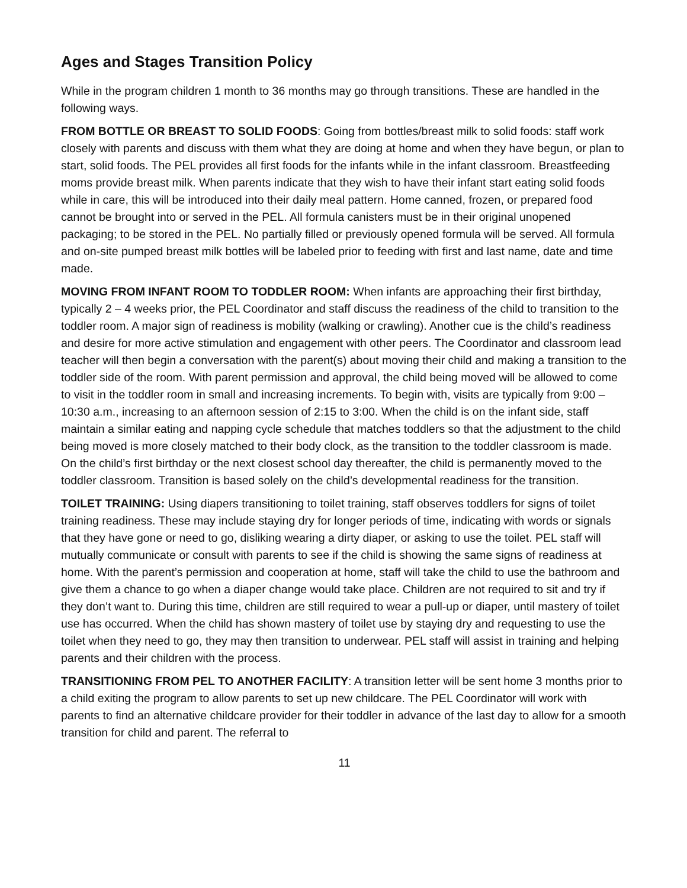Ages and Stages Transition Policy
While in the program children 1 month to 36 months may go through transitions. These are handled in the following ways.
FROM BOTTLE OR BREAST TO SOLID FOODS: Going from bottles/breast milk to solid foods: staff work closely with parents and discuss with them what they are doing at home and when they have begun, or plan to start, solid foods. The PEL provides all first foods for the infants while in the infant classroom. Breastfeeding moms provide breast milk. When parents indicate that they wish to have their infant start eating solid foods while in care, this will be introduced into their daily meal pattern. Home canned, frozen, or prepared food cannot be brought into or served in the PEL. All formula canisters must be in their original unopened packaging; to be stored in the PEL. No partially filled or previously opened formula will be served. All formula and on-site pumped breast milk bottles will be labeled prior to feeding with first and last name, date and time made.
MOVING FROM INFANT ROOM TO TODDLER ROOM: When infants are approaching their first birthday, typically 2 – 4 weeks prior, the PEL Coordinator and staff discuss the readiness of the child to transition to the toddler room. A major sign of readiness is mobility (walking or crawling). Another cue is the child’s readiness and desire for more active stimulation and engagement with other peers. The Coordinator and classroom lead teacher will then begin a conversation with the parent(s) about moving their child and making a transition to the toddler side of the room. With parent permission and approval, the child being moved will be allowed to come to visit in the toddler room in small and increasing increments. To begin with, visits are typically from 9:00 – 10:30 a.m., increasing to an afternoon session of 2:15 to 3:00. When the child is on the infant side, staff maintain a similar eating and napping cycle schedule that matches toddlers so that the adjustment to the child being moved is more closely matched to their body clock, as the transition to the toddler classroom is made. On the child’s first birthday or the next closest school day thereafter, the child is permanently moved to the toddler classroom. Transition is based solely on the child’s developmental readiness for the transition.
TOILET TRAINING: Using diapers transitioning to toilet training, staff observes toddlers for signs of toilet training readiness. These may include staying dry for longer periods of time, indicating with words or signals that they have gone or need to go, disliking wearing a dirty diaper, or asking to use the toilet. PEL staff will mutually communicate or consult with parents to see if the child is showing the same signs of readiness at home. With the parent’s permission and cooperation at home, staff will take the child to use the bathroom and give them a chance to go when a diaper change would take place. Children are not required to sit and try if they don’t want to. During this time, children are still required to wear a pull-up or diaper, until mastery of toilet use has occurred. When the child has shown mastery of toilet use by staying dry and requesting to use the toilet when they need to go, they may then transition to underwear. PEL staff will assist in training and helping parents and their children with the process.
TRANSITIONING FROM PEL TO ANOTHER FACILITY: A transition letter will be sent home 3 months prior to a child exiting the program to allow parents to set up new childcare. The PEL Coordinator will work with parents to find an alternative childcare provider for their toddler in advance of the last day to allow for a smooth transition for child and parent. The referral to
11